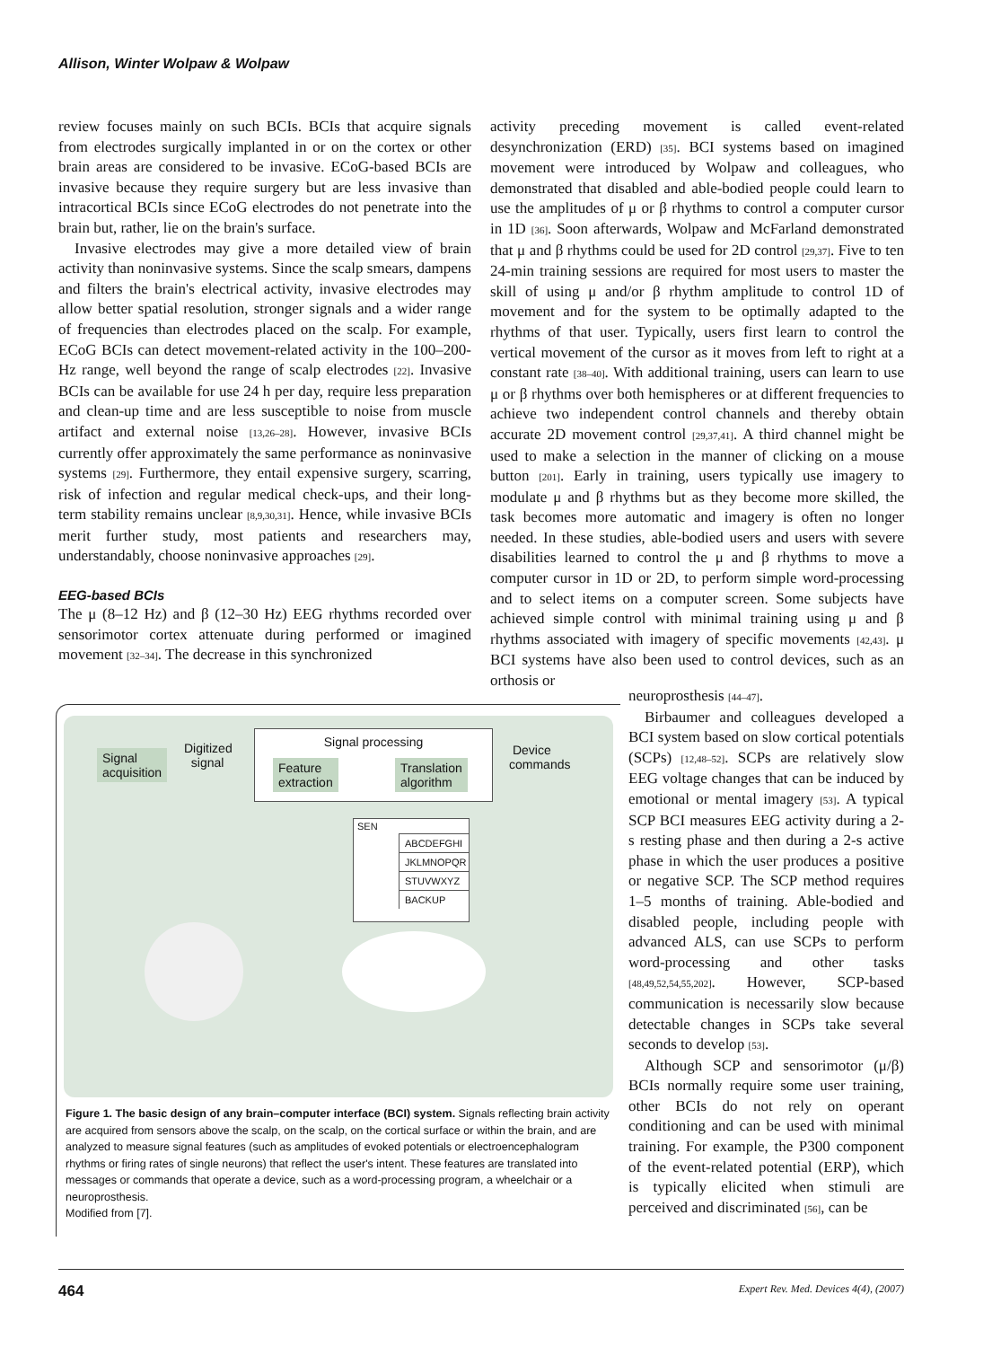Allison, Winter Wolpaw & Wolpaw
review focuses mainly on such BCIs. BCIs that acquire signals from electrodes surgically implanted in or on the cortex or other brain areas are considered to be invasive. ECoG-based BCIs are invasive because they require surgery but are less invasive than intracortical BCIs since ECoG electrodes do not penetrate into the brain but, rather, lie on the brain's surface.
Invasive electrodes may give a more detailed view of brain activity than noninvasive systems. Since the scalp smears, dampens and filters the brain's electrical activity, invasive electrodes may allow better spatial resolution, stronger signals and a wider range of frequencies than electrodes placed on the scalp. For example, ECoG BCIs can detect movement-related activity in the 100–200-Hz range, well beyond the range of scalp electrodes [22]. Invasive BCIs can be available for use 24 h per day, require less preparation and clean-up time and are less susceptible to noise from muscle artifact and external noise [13,26–28]. However, invasive BCIs currently offer approximately the same performance as noninvasive systems [29]. Furthermore, they entail expensive surgery, scarring, risk of infection and regular medical check-ups, and their long-term stability remains unclear [8,9,30,31]. Hence, while invasive BCIs merit further study, most patients and researchers may, understandably, choose noninvasive approaches [29].
EEG-based BCIs
The μ (8–12 Hz) and β (12–30 Hz) EEG rhythms recorded over sensorimotor cortex attenuate during performed or imagined movement [32–34]. The decrease in this synchronized
activity preceding movement is called event-related desynchronization (ERD) [35]. BCI systems based on imagined movement were introduced by Wolpaw and colleagues, who demonstrated that disabled and able-bodied people could learn to use the amplitudes of μ or β rhythms to control a computer cursor in 1D [36]. Soon afterwards, Wolpaw and McFarland demonstrated that μ and β rhythms could be used for 2D control [29,37]. Five to ten 24-min training sessions are required for most users to master the skill of using μ and/or β rhythm amplitude to control 1D of movement and for the system to be optimally adapted to the rhythms of that user. Typically, users first learn to control the vertical movement of the cursor as it moves from left to right at a constant rate [38–40]. With additional training, users can learn to use μ or β rhythms over both hemispheres or at different frequencies to achieve two independent control channels and thereby obtain accurate 2D movement control [29,37,41]. A third channel might be used to make a selection in the manner of clicking on a mouse button [201]. Early in training, users typically use imagery to modulate μ and β rhythms but as they become more skilled, the task becomes more automatic and imagery is often no longer needed. In these studies, able-bodied users and users with severe disabilities learned to control the μ and β rhythms to move a computer cursor in 1D or 2D, to perform simple word-processing and to select items on a computer screen. Some subjects have achieved simple control with minimal training using μ and β rhythms associated with imagery of specific movements [42,43]. μ BCI systems have also been used to control devices, such as an orthosis or
neuroprosthesis [44–47].
Birbaumer and colleagues developed a BCI system based on slow cortical potentials (SCPs) [12,48–52]. SCPs are relatively slow EEG voltage changes that can be induced by emotional or mental imagery [53]. A typical SCP BCI measures EEG activity during a 2-s resting phase and then during a 2-s active phase in which the user produces a positive or negative SCP. The SCP method requires 1–5 months of training. Able-bodied and disabled people, including people with advanced ALS, can use SCPs to perform word-processing and other tasks [48,49,52,54,55,202]. However, SCP-based communication is necessarily slow because detectable changes in SCPs take several seconds to develop [53].
Although SCP and sensorimotor (μ/β) BCIs normally require some user training, other BCIs do not rely on operant conditioning and can be used with minimal training. For example, the P300 component of the event-related potential (ERP), which is typically elicited when stimuli are perceived and discriminated [56], can be
Signal
acquisition
Digitized
signal
Signal processing
Feature
extraction
Translation
algorithm
Device
commands
SEN
ABCDEFGHI
JKLMNOPQR
STUVWXYZ
BACKUP
Figure 1. The basic design of any brain–computer interface (BCI) system. Signals reflecting brain activity are acquired from sensors above the scalp, on the scalp, on the cortical surface or within the brain, and are analyzed to measure signal features (such as amplitudes of evoked potentials or electroencephalogram rhythms or firing rates of single neurons) that reflect the user's intent. These features are translated into messages or commands that operate a device, such as a word-processing program, a wheelchair or a neuroprosthesis.
Modified from [7].
464 Expert Rev. Med. Devices 4(4), (2007)